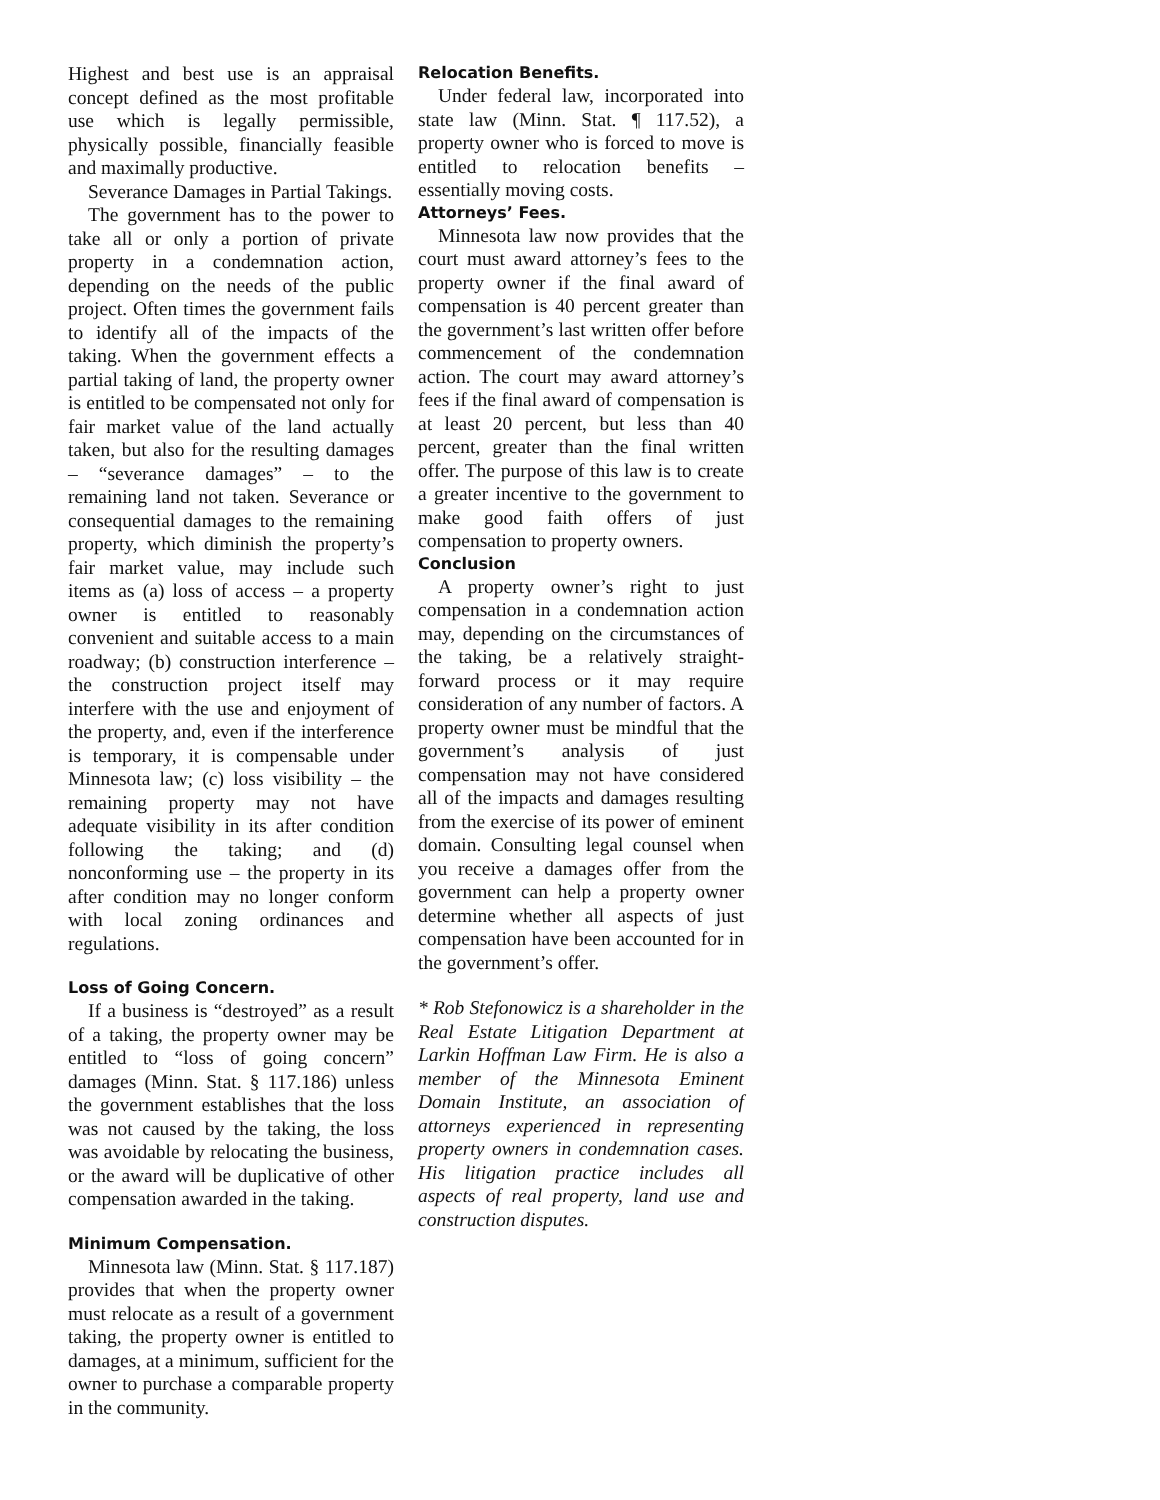Highest and best use is an appraisal concept defined as the most profitable use which is legally permissible, physically possible, financially feasible and maximally productive.
Severance Damages in Partial Takings.
The government has to the power to take all or only a portion of private property in a condemnation action, depending on the needs of the public project. Often times the government fails to identify all of the impacts of the taking. When the government effects a partial taking of land, the property owner is entitled to be compensated not only for fair market value of the land actually taken, but also for the resulting damages – “severance damages” – to the remaining land not taken. Severance or consequential damages to the remaining property, which diminish the property’s fair market value, may include such items as (a) loss of access – a property owner is entitled to reasonably convenient and suitable access to a main roadway; (b) construction interference – the construction project itself may interfere with the use and enjoyment of the property, and, even if the interference is temporary, it is compensable under Minnesota law; (c) loss visibility – the remaining property may not have adequate visibility in its after condition following the taking; and (d) nonconforming use – the property in its after condition may no longer conform with local zoning ordinances and regulations.
Loss of Going Concern.
If a business is “destroyed” as a result of a taking, the property owner may be entitled to “loss of going concern” damages (Minn. Stat. § 117.186) unless the government establishes that the loss was not caused by the taking, the loss was avoidable by relocating the business, or the award will be duplicative of other compensation awarded in the taking.
Minimum Compensation.
Minnesota law (Minn. Stat. § 117.187) provides that when the property owner must relocate as a result of a government taking, the property owner is entitled to damages, at a minimum, sufficient for the owner to purchase a comparable property in the community.
Relocation Benefits.
Under federal law, incorporated into state law (Minn. Stat. ¶ 117.52), a property owner who is forced to move is entitled to relocation benefits – essentially moving costs.
Attorneys’ Fees.
Minnesota law now provides that the court must award attorney’s fees to the property owner if the final award of compensation is 40 percent greater than the government’s last written offer before commencement of the condemnation action. The court may award attorney’s fees if the final award of compensation is at least 20 percent, but less than 40 percent, greater than the final written offer. The purpose of this law is to create a greater incentive to the government to make good faith offers of just compensation to property owners.
Conclusion
A property owner’s right to just compensation in a condemnation action may, depending on the circumstances of the taking, be a relatively straight-forward process or it may require consideration of any number of factors. A property owner must be mindful that the government’s analysis of just compensation may not have considered all of the impacts and damages resulting from the exercise of its power of eminent domain. Consulting legal counsel when you receive a damages offer from the government can help a property owner determine whether all aspects of just compensation have been accounted for in the government’s offer.
* Rob Stefonowicz is a shareholder in the Real Estate Litigation Department at Larkin Hoffman Law Firm. He is also a member of the Minnesota Eminent Domain Institute, an association of attorneys experienced in representing property owners in condemnation cases. His litigation practice includes all aspects of real property, land use and construction disputes.